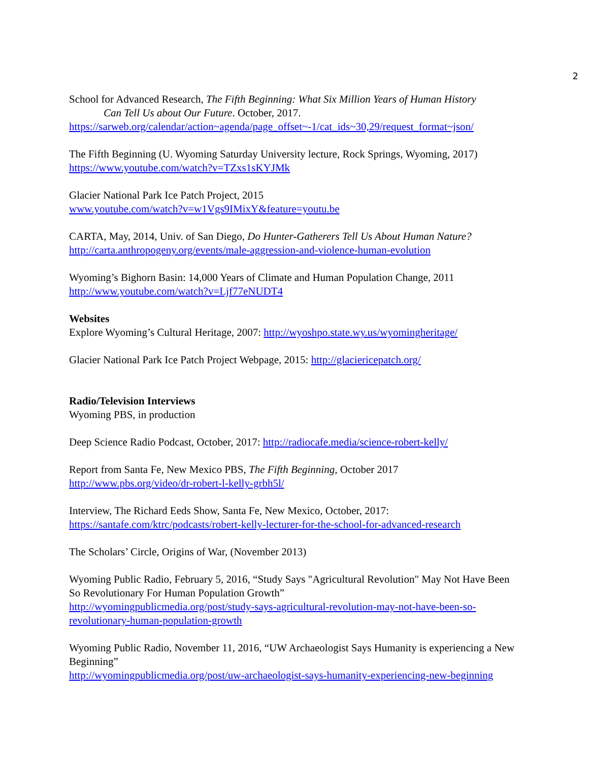2
School for Advanced Research, The Fifth Beginning: What Six Million Years of Human History
Can Tell Us about Our Future. October, 2017.
https://sarweb.org/calendar/action~agenda/page_offset~-1/cat_ids~30,29/request_format~json/
The Fifth Beginning (U. Wyoming Saturday University lecture, Rock Springs, Wyoming, 2017)
https://www.youtube.com/watch?v=TZxs1sKYJMk
Glacier National Park Ice Patch Project, 2015
www.youtube.com/watch?v=w1Vgs9IMixY&feature=youtu.be
CARTA, May, 2014, Univ. of San Diego, Do Hunter-Gatherers Tell Us About Human Nature?
http://carta.anthropogeny.org/events/male-aggression-and-violence-human-evolution
Wyoming’s Bighorn Basin: 14,000 Years of Climate and Human Population Change, 2011
http://www.youtube.com/watch?v=Ljf77eNUDT4
Websites
Explore Wyoming’s Cultural Heritage, 2007: http://wyoshpo.state.wy.us/wyomingheritage/
Glacier National Park Ice Patch Project Webpage, 2015: http://glaciericepatch.org/
Radio/Television Interviews
Wyoming PBS, in production
Deep Science Radio Podcast, October, 2017: http://radiocafe.media/science-robert-kelly/
Report from Santa Fe, New Mexico PBS, The Fifth Beginning, October 2017
http://www.pbs.org/video/dr-robert-l-kelly-grbh5l/
Interview, The Richard Eeds Show, Santa Fe, New Mexico, October, 2017:
https://santafe.com/ktrc/podcasts/robert-kelly-lecturer-for-the-school-for-advanced-research
The Scholars’ Circle, Origins of War, (November 2013)
Wyoming Public Radio, February 5, 2016, “Study Says "Agricultural Revolution" May Not Have Been So Revolutionary For Human Population Growth”
http://wyomingpublicmedia.org/post/study-says-agricultural-revolution-may-not-have-been-so-revolutionary-human-population-growth
Wyoming Public Radio, November 11, 2016, “UW Archaeologist Says Humanity is experiencing a New Beginning”
http://wyomingpublicmedia.org/post/uw-archaeologist-says-humanity-experiencing-new-beginning